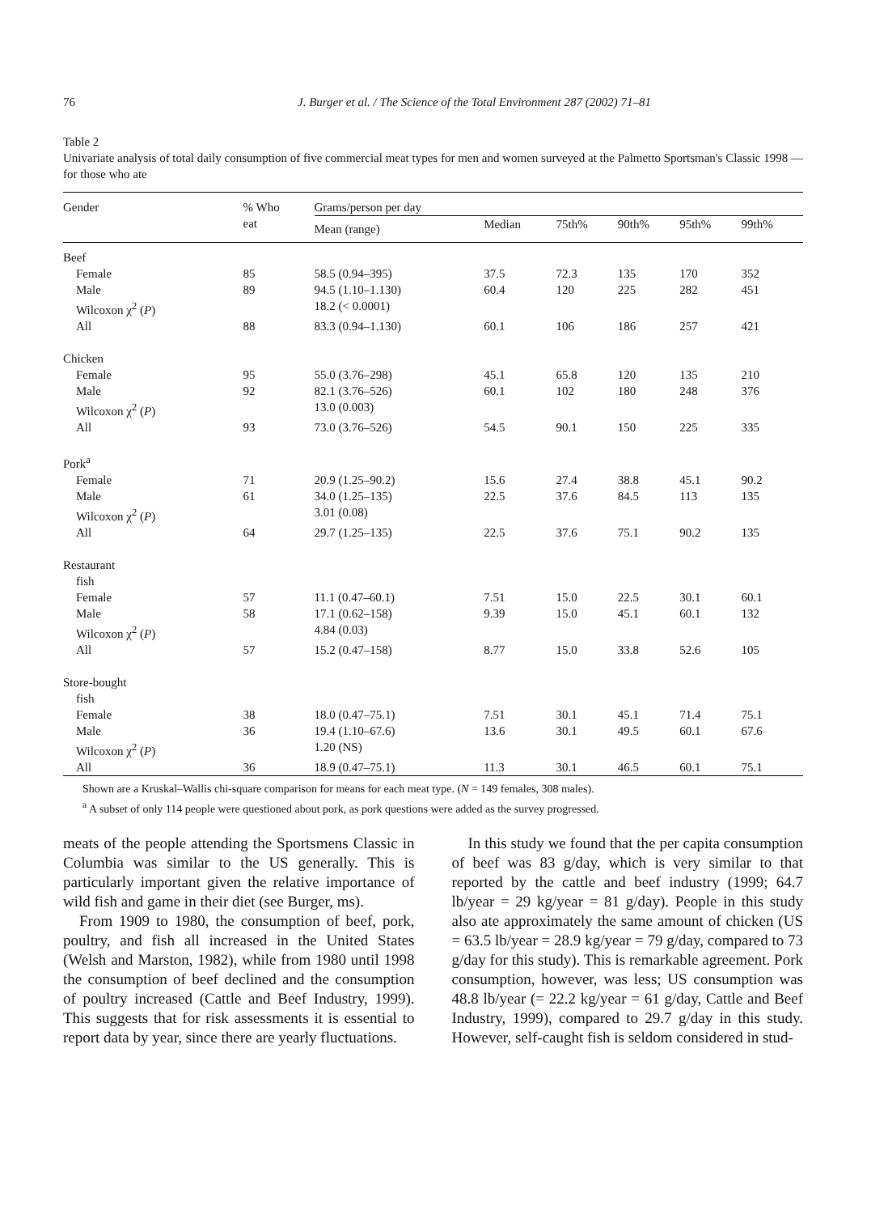76 J. Burger et al. / The Science of the Total Environment 287 (2002) 71–81
Table 2
Univariate analysis of total daily consumption of five commercial meat types for men and women surveyed at the Palmetto Sportsman's Classic 1998 — for those who ate
| Gender | % Who eat | Grams/person per day | | | | | |
| --- | --- | --- | --- | --- | --- | --- | --- |
| | | Mean (range) | Median | 75th% | 90th% | 95th% | 99th% |
| Beef | | | | | | | |
| Female | 85 | 58.5 (0.94–395) | 37.5 | 72.3 | 135 | 170 | 352 |
| Male | 89 | 94.5 (1.10–1.130) | 60.4 | 120 | 225 | 282 | 451 |
| Wilcoxon χ<sup>2</sup> ( P ) | | 18.2 (< 0.0001) | | | | | |
| All | 88 | 83.3 (0.94–1.130) | 60.1 | 106 | 186 | 257 | 421 |
| Chicken | | | | | | | |
| Female | 95 | 55.0 (3.76–298) | 45.1 | 65.8 | 120 | 135 | 210 |
| Male | 92 | 82.1 (3.76–526) | 60.1 | 102 | 180 | 248 | 376 |
| Wilcoxon χ<sup>2</sup> ( P ) | | 13.0 (0.003) | | | | | |
| All | 93 | 73.0 (3.76–526) | 54.5 | 90.1 | 150 | 225 | 335 |
| Pork<sup>a</sup> | | | | | | | |
| Female | 71 | 20.9 (1.25–90.2) | 15.6 | 27.4 | 38.8 | 45.1 | 90.2 |
| Male | 61 | 34.0 (1.25–135) | 22.5 | 37.6 | 84.5 | 113 | 135 |
| Wilcoxon χ<sup>2</sup> ( P ) | | 3.01 (0.08) | | | | | |
| All | 64 | 29.7 (1.25–135) | 22.5 | 37.6 | 75.1 | 90.2 | 135 |
| Restaurant fish | | | | | | | |
| Female | 57 | 11.1 (0.47–60.1) | 7.51 | 15.0 | 22.5 | 30.1 | 60.1 |
| Male | 58 | 17.1 (0.62–158) | 9.39 | 15.0 | 45.1 | 60.1 | 132 |
| Wilcoxon χ<sup>2</sup> ( P ) | | 4.84 (0.03) | | | | | |
| All | 57 | 15.2 (0.47–158) | 8.77 | 15.0 | 33.8 | 52.6 | 105 |
| Store-bought fish | | | | | | | |
| Female | 38 | 18.0 (0.47–75.1) | 7.51 | 30.1 | 45.1 | 71.4 | 75.1 |
| Male | 36 | 19.4 (1.10–67.6) | 13.6 | 30.1 | 49.5 | 60.1 | 67.6 |
| Wilcoxon χ<sup>2</sup> ( P ) | | 1.20 (NS) | | | | | |
| All | 36 | 18.9 (0.47–75.1) | 11.3 | 30.1 | 46.5 | 60.1 | 75.1 |
Shown are a Kruskal–Wallis chi-square comparison for means for each meat type. (N = 149 females, 308 males).
<sup>a</sup> A subset of only 114 people were questioned about pork, as pork questions were added as the survey progressed.
meats of the people attending the Sportsmens Classic in Columbia was similar to the US generally. This is particularly important given the relative importance of wild fish and game in their diet (see Burger, ms).
From 1909 to 1980, the consumption of beef, pork, poultry, and fish all increased in the United States (Welsh and Marston, 1982), while from 1980 until 1998 the consumption of beef declined and the consumption of poultry increased (Cattle and Beef Industry, 1999). This suggests that for risk assessments it is essential to report data by year, since there are yearly fluctuations.
In this study we found that the per capita consumption of beef was 83 g/day, which is very similar to that reported by the cattle and beef industry (1999; 64.7 lb/year = 29 kg/year = 81 g/day). People in this study also ate approximately the same amount of chicken (US = 63.5 lb/year = 28.9 kg/year = 79 g/day, compared to 73 g/day for this study). This is remarkable agreement. Pork consumption, however, was less; US consumption was 48.8 lb/year (= 22.2 kg/year = 61 g/day, Cattle and Beef Industry, 1999), compared to 29.7 g/day in this study. However, self-caught fish is seldom considered in stud-